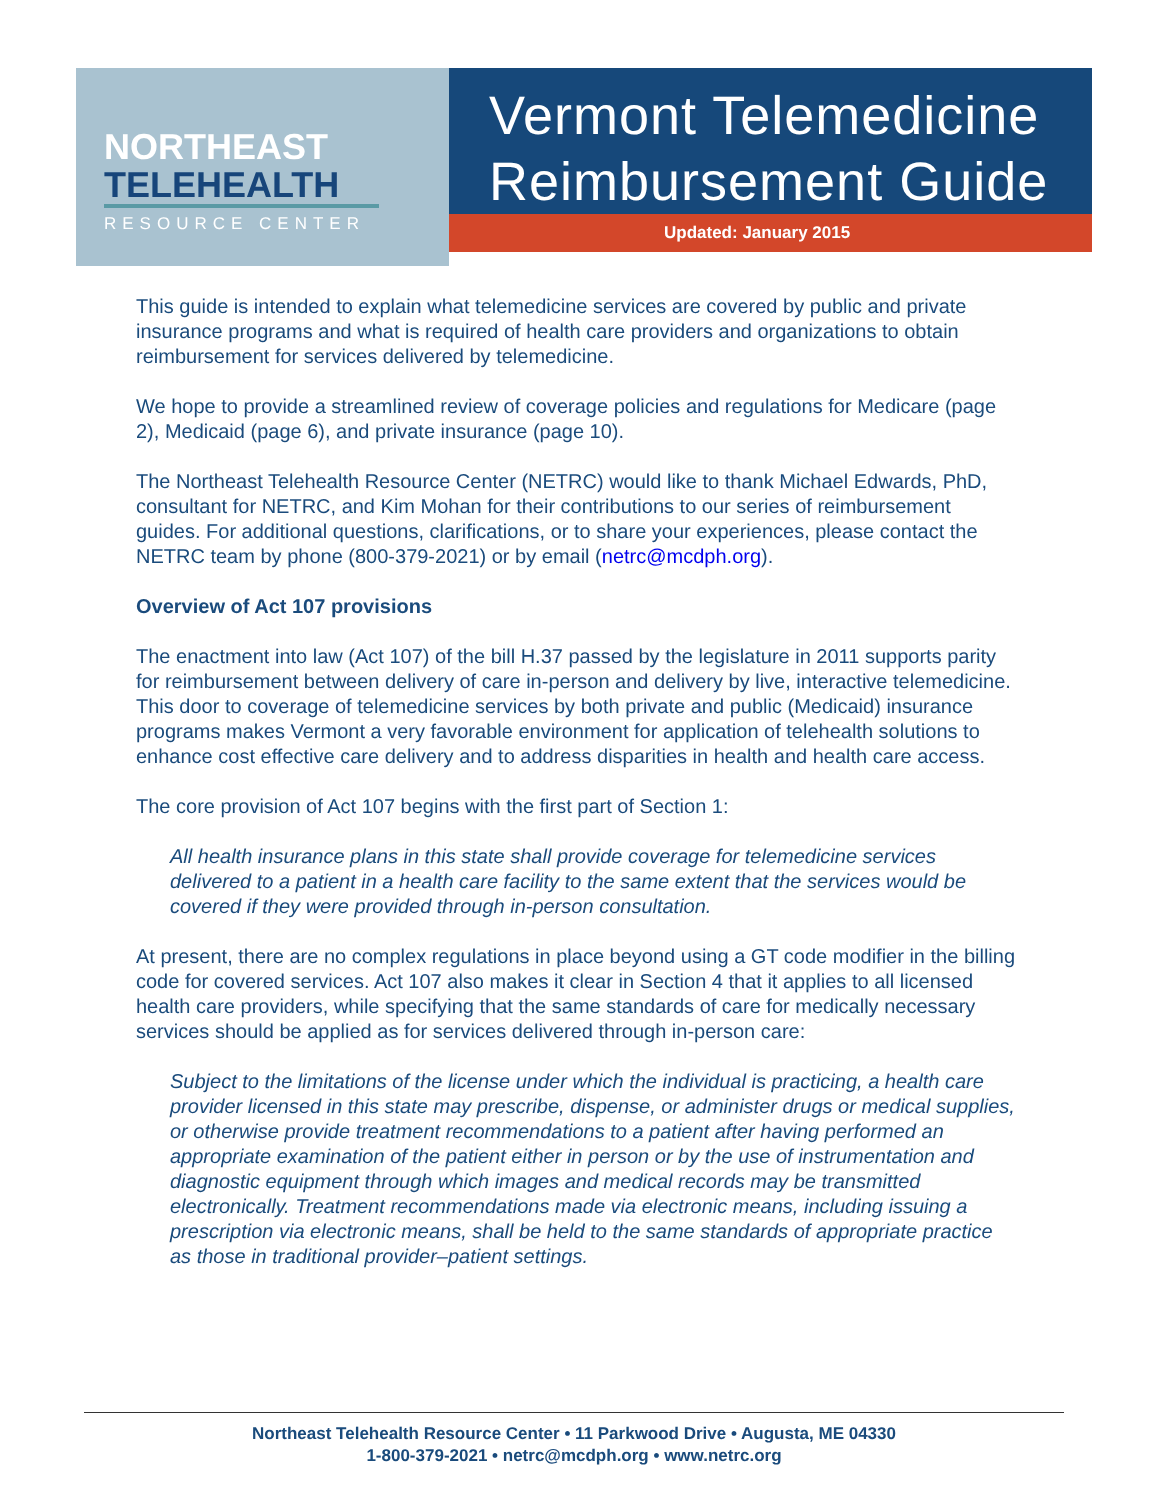NORTHEAST
TELEHEALTH
RESOURCE CENTER
Vermont Telemedicine
Reimbursement Guide
Updated: January 2015
This guide is intended to explain what telemedicine services are covered by public and private insurance programs and what is required of health care providers and organizations to obtain reimbursement for services delivered by telemedicine.
We hope to provide a streamlined review of coverage policies and regulations for Medicare (page 2), Medicaid (page 6), and private insurance (page 10).
The Northeast Telehealth Resource Center (NETRC) would like to thank Michael Edwards, PhD, consultant for NETRC, and Kim Mohan for their contributions to our series of reimbursement guides. For additional questions, clarifications, or to share your experiences, please contact the NETRC team by phone (800-379-2021) or by email (netrc@mcdph.org).
Overview of Act 107 provisions
The enactment into law (Act 107) of the bill H.37 passed by the legislature in 2011 supports parity for reimbursement between delivery of care in-person and delivery by live, interactive telemedicine. This door to coverage of telemedicine services by both private and public (Medicaid) insurance programs makes Vermont a very favorable environment for application of telehealth solutions to enhance cost effective care delivery and to address disparities in health and health care access.
The core provision of Act 107 begins with the first part of Section 1:
All health insurance plans in this state shall provide coverage for telemedicine services delivered to a patient in a health care facility to the same extent that the services would be covered if they were provided through in-person consultation.
At present, there are no complex regulations in place beyond using a GT code modifier in the billing code for covered services. Act 107 also makes it clear in Section 4 that it applies to all licensed health care providers, while specifying that the same standards of care for medically necessary services should be applied as for services delivered through in-person care:
Subject to the limitations of the license under which the individual is practicing, a health care provider licensed in this state may prescribe, dispense, or administer drugs or medical supplies, or otherwise provide treatment recommendations to a patient after having performed an appropriate examination of the patient either in person or by the use of instrumentation and diagnostic equipment through which images and medical records may be transmitted electronically. Treatment recommendations made via electronic means, including issuing a prescription via electronic means, shall be held to the same standards of appropriate practice as those in traditional provider–patient settings.
Northeast Telehealth Resource Center • 11 Parkwood Drive • Augusta, ME 04330
1-800-379-2021 • netrc@mcdph.org • www.netrc.org